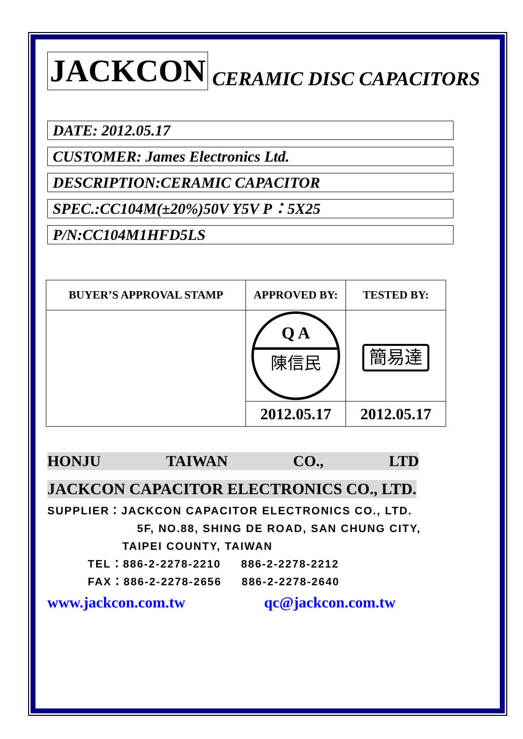JACKCON CERAMIC DISC CAPACITORS
DATE: 2012.05.17
CUSTOMER: James Electronics Ltd.
DESCRIPTION:CERAMIC CAPACITOR
SPEC.:CC104M(±20%)50V Y5V P：5X25
P/N:CC104M1HFD5LS
| BUYER’S APPROVAL STAMP | APPROVED BY: | TESTED BY: |
| --- | --- | --- |
| | Q A 陳信民 | 簡易達 |
| | 2012.05.17 | 2012.05.17 |
HONJU TAIWAN CO., LTD
JACKCON CAPACITOR ELECTRONICS CO., LTD.
SUPPLIER：JACKCON CAPACITOR ELECTRONICS CO., LTD.
5F, NO.88, SHING DE ROAD, SAN CHUNG CITY,
TAIPEI COUNTY, TAIWAN
TEL：886-2-2278-2210 886-2-2278-2212
FAX：886-2-2278-2656 886-2-2278-2640
www.jackcon.com.tw qc@jackcon.com.tw